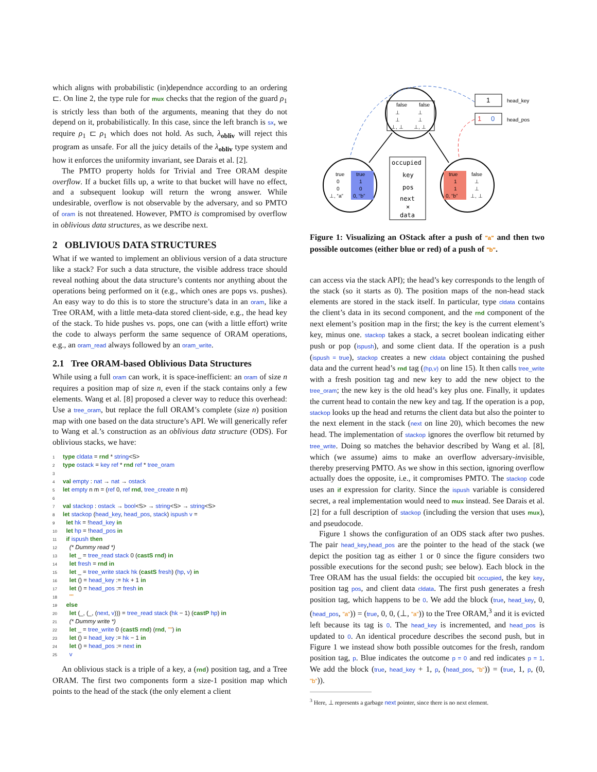which aligns with probabilistic (in)dependnce according to an ordering ⊏. On line 2, the type rule for mux checks that the region of the guard ρ<sub>1</sub> is strictly less than both of the arguments, meaning that they do not depend on it, probabilistically. In this case, since the left branch is sx, we require ρ<sub>1</sub> ⊏ ρ<sub>1</sub> which does not hold. As such, λ<sub>obliv</sub> will reject this program as unsafe. For all the juicy details of the λ<sub>obliv</sub> type system and how it enforces the uniformity invariant, see Darais et al. [2].
The PMTO property holds for Trivial and Tree ORAM despite overflow. If a bucket fills up, a write to that bucket will have no effect, and a subsequent lookup will return the wrong answer. While undesirable, overflow is not observable by the adversary, and so PMTO of oram is not threatened. However, PMTO is compromised by overflow in oblivious data structures, as we describe next.
2 OBLIVIOUS DATA STRUCTURES
What if we wanted to implement an oblivious version of a data structure like a stack? For such a data structure, the visible address trace should reveal nothing about the data structure’s contents nor anything about the operations being performed on it (e.g., which ones are pops vs. pushes). An easy way to do this is to store the structure’s data in an oram, like a Tree ORAM, with a little meta-data stored client-side, e.g., the head key of the stack. To hide pushes vs. pops, one can (with a little effort) write the code to always perform the same sequence of ORAM operations, e.g., an oram_read always followed by an oram_write.
2.1 Tree ORAM-based Oblivious Data Structures
While using a full oram can work, it is space-inefficient: an oram of size n requires a position map of size n, even if the stack contains only a few elements. Wang et al. [8] proposed a clever way to reduce this overhead: Use a tree_oram, but replace the full ORAM’s complete (size n) position map with one based on the data structure’s API. We will generically refer to Wang et al.’s construction as an oblivious data structure (ODS). For oblivious stacks, we have:
1 type cldata = rnd * string<S>
2 type ostack = key ref * rnd ref * tree_oram
3
4 val empty : nat → nat → ostack
5 let empty n m = (ref 0, ref rnd, tree_create n m)
6
7 val stackop : ostack → bool<S> → string<S> → string<S>
8 let stackop (head_key, head_pos, stack) ispush v =
9  let hk = !head_key in
10  let hp = !head_pos in
11  if ispush then
12    (* Dummy read *)
13    let _ = tree_read stack 0 (castS rnd) in
14    let fresh = rnd in
15    let _ = tree_write stack hk (castS fresh) (hp, v) in
16    let () = head_key := hk + 1 in
17    let () = head_pos := fresh in
18    ""
19  else
20    let (_, (_, (next, v))) = tree_read stack (hk − 1) (castP hp) in
21    (* Dummy write *)
22    let _ = tree_write 0 (castS rnd) (rnd, "") in
23    let () = head_key := hk − 1 in
24    let () = head_pos := next in
25    v
An oblivious stack is a triple of a key, a (rnd) position tag, and a Tree ORAM. The first two components form a size-1 position map which points to the head of the stack (the only element a client
false
false
⊥
⊥
⊥
⊥
⊥, ⊥
⊥, ⊥
true
true
0
1
0
0
⊥, “a”
0, “b”
true
false
1
⊥
1
⊥
0, “b”
⊥, ⊥
occupied
key
pos
next
×
data
1
head_key
1
0
head_pos
Figure 1: Visualizing an OStack after a push of "a" and then two possible outcomes (either blue or red) of a push of "b".
can access via the stack API); the head’s key corresponds to the length of the stack (so it starts as 0). The position maps of the non-head stack elements are stored in the stack itself. In particular, type cldata contains the client’s data in its second component, and the rnd component of the next element’s position map in the first; the key is the current element’s key, minus one. stackop takes a stack, a secret boolean indicating either push or pop (ispush), and some client data. If the operation is a push (ispush = true), stackop creates a new cldata object containing the pushed data and the current head’s rnd tag ((hp,v) on line 15). It then calls tree_write with a fresh position tag and new key to add the new object to the tree_oram; the new key is the old head’s key plus one. Finally, it updates the current head to contain the new key and tag. If the operation is a pop, stackop looks up the head and returns the client data but also the pointer to the next element in the stack (next on line 20), which becomes the new head. The implementation of stackop ignores the overflow bit returned by tree_write. Doing so matches the behavior described by Wang et al. [8], which (we assume) aims to make an overflow adversary-invisible, thereby preserving PMTO. As we show in this section, ignoring overflow actually does the opposite, i.e., it compromises PMTO. The stackop code uses an if expression for clarity. Since the ispush variable is considered secret, a real implementation would need to mux instead. See Darais et al. [2] for a full description of stackop (including the version that uses mux), and pseudocode.
Figure 1 shows the configuration of an ODS stack after two pushes. The pair head_key,head_pos are the pointer to the head of the stack (we depict the position tag as either 1 or 0 since the figure considers two possible executions for the second push; see below). Each block in the Tree ORAM has the usual fields: the occupied bit occupied, the key key, position tag pos, and client data cldata. The first push generates a fresh position tag, which happens to be 0. We add the block (true, head_key, 0, (head_pos, "a")) = (true, 0, 0, (⊥, "a")) to the Tree ORAM,<sup>3</sup> and it is evicted left because its tag is 0. The head_key is incremented, and head_pos is updated to 0. An identical procedure describes the second push, but in Figure 1 we instead show both possible outcomes for the fresh, random position tag, p. Blue indicates the outcome p = 0 and red indicates p = 1. We add the block (true, head_key + 1, p, (head_pos, "b")) = (true, 1, p, (0, "b")).
<sup>3</sup> Here, ⊥ represents a garbage next pointer, since there is no next element.